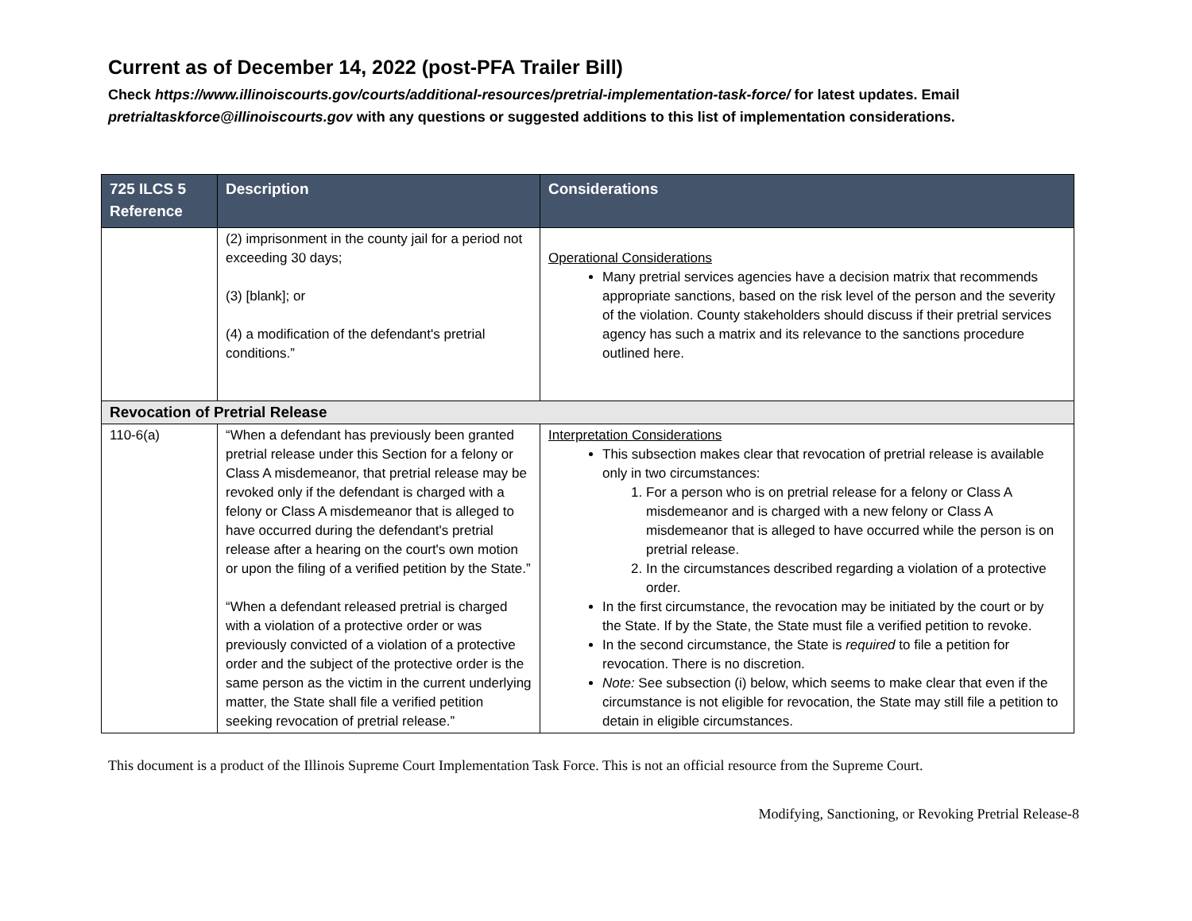Current as of December 14, 2022 (post-PFA Trailer Bill)
Check https://www.illinoiscourts.gov/courts/additional-resources/pretrial-implementation-task-force/ for latest updates. Email pretrialtaskforce@illinoiscourts.gov with any questions or suggested additions to this list of implementation considerations.
| 725 ILCS 5 Reference | Description | Considerations |
| --- | --- | --- |
| | (2) imprisonment in the county jail for a period not exceeding 30 days; (3) [blank]; or (4) a modification of the defendant's pretrial conditions.” | Operational Considerations Many pretrial services agencies have a decision matrix that recommends appropriate sanctions, based on the risk level of the person and the severity of the violation. County stakeholders should discuss if their pretrial services agency has such a matrix and its relevance to the sanctions procedure outlined here. |
| Revocation of Pretrial Release | | |
| 110-6(a) | “When a defendant has previously been granted pretrial release under this Section for a felony or Class A misdemeanor, that pretrial release may be revoked only if the defendant is charged with a felony or Class A misdemeanor that is alleged to have occurred during the defendant's pretrial release after a hearing on the court's own motion or upon the filing of a verified petition by the State.” “When a defendant released pretrial is charged with a violation of a protective order or was previously convicted of a violation of a protective order and the subject of the protective order is the same person as the victim in the current underlying matter, the State shall file a verified petition seeking revocation of pretrial release.” | Interpretation Considerations This subsection makes clear that revocation of pretrial release is available only in two circumstances: 1. For a person who is on pretrial release for a felony or Class A misdemeanor and is charged with a new felony or Class A misdemeanor that is alleged to have occurred while the person is on pretrial release. 2. In the circumstances described regarding a violation of a protective order. In the first circumstance, the revocation may be initiated by the court or by the State. If by the State, the State must file a verified petition to revoke. In the second circumstance, the State is required to file a petition for revocation. There is no discretion. Note: See subsection (i) below, which seems to make clear that even if the circumstance is not eligible for revocation, the State may still file a petition to detain in eligible circumstances. |
This document is a product of the Illinois Supreme Court Implementation Task Force. This is not an official resource from the Supreme Court.
Modifying, Sanctioning, or Revoking Pretrial Release-8